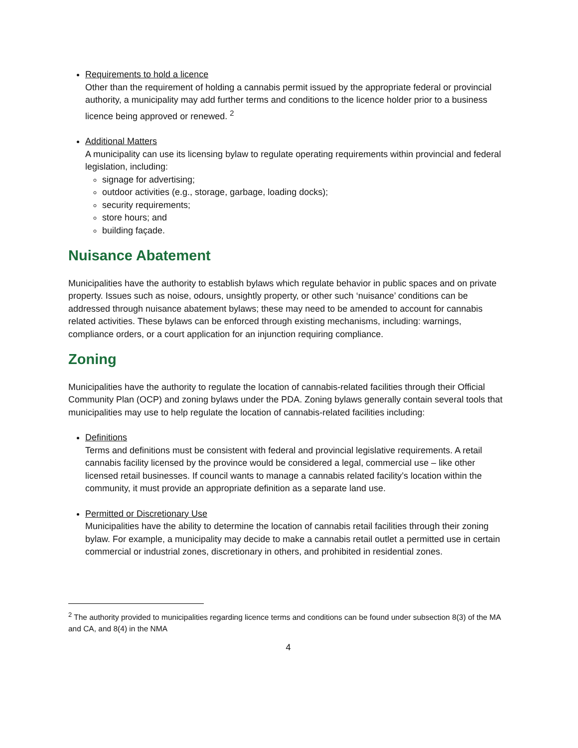Requirements to hold a licence
Other than the requirement of holding a cannabis permit issued by the appropriate federal or provincial authority, a municipality may add further terms and conditions to the licence holder prior to a business licence being approved or renewed. <sup>2</sup>
Additional Matters
A municipality can use its licensing bylaw to regulate operating requirements within provincial and federal legislation, including:
signage for advertising;
outdoor activities (e.g., storage, garbage, loading docks);
security requirements;
store hours; and
building façade.
Nuisance Abatement
Municipalities have the authority to establish bylaws which regulate behavior in public spaces and on private property. Issues such as noise, odours, unsightly property, or other such ‘nuisance’ conditions can be addressed through nuisance abatement bylaws; these may need to be amended to account for cannabis related activities. These bylaws can be enforced through existing mechanisms, including: warnings, compliance orders, or a court application for an injunction requiring compliance.
Zoning
Municipalities have the authority to regulate the location of cannabis-related facilities through their Official Community Plan (OCP) and zoning bylaws under the PDA. Zoning bylaws generally contain several tools that municipalities may use to help regulate the location of cannabis-related facilities including:
Definitions
Terms and definitions must be consistent with federal and provincial legislative requirements. A retail cannabis facility licensed by the province would be considered a legal, commercial use – like other licensed retail businesses. If council wants to manage a cannabis related facility’s location within the community, it must provide an appropriate definition as a separate land use.
Permitted or Discretionary Use
Municipalities have the ability to determine the location of cannabis retail facilities through their zoning bylaw. For example, a municipality may decide to make a cannabis retail outlet a permitted use in certain commercial or industrial zones, discretionary in others, and prohibited in residential zones.
<sup>2</sup> The authority provided to municipalities regarding licence terms and conditions can be found under subsection 8(3) of the MA and CA, and 8(4) in the NMA
4